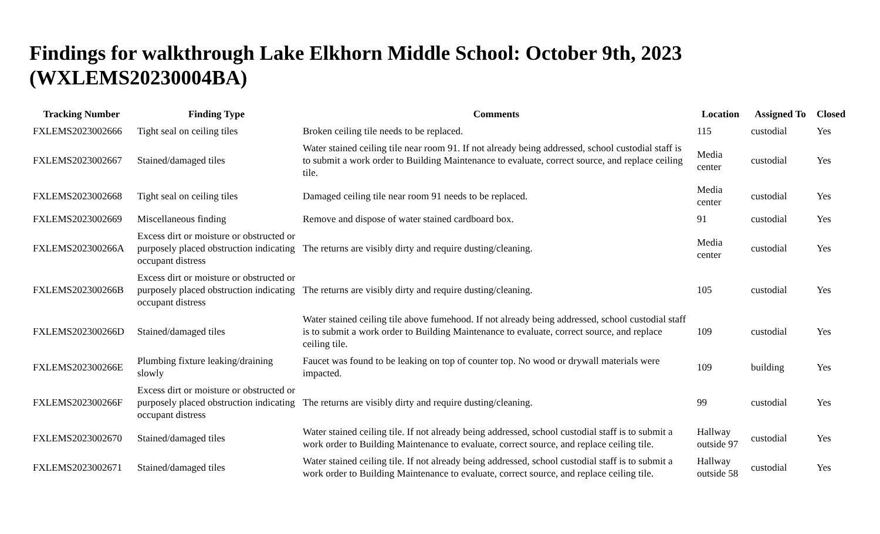Findings for walkthrough Lake Elkhorn Middle School: October 9th, 2023 (WXLEMS20230004BA)
| Tracking Number | Finding Type | Comments | Location | Assigned To | Closed |
| --- | --- | --- | --- | --- | --- |
| FXLEMS2023002666 | Tight seal on ceiling tiles | Broken ceiling tile needs to be replaced. | 115 | custodial | Yes |
| FXLEMS2023002667 | Stained/damaged tiles | Water stained ceiling tile near room 91. If not already being addressed, school custodial staff is to submit a work order to Building Maintenance to evaluate, correct source, and replace ceiling tile. | Media center | custodial | Yes |
| FXLEMS2023002668 | Tight seal on ceiling tiles | Damaged ceiling tile near room 91 needs to be replaced. | Media center | custodial | Yes |
| FXLEMS2023002669 | Miscellaneous finding | Remove and dispose of water stained cardboard box. | 91 | custodial | Yes |
| FXLEMS202300266A | Excess dirt or moisture or obstructed or purposely placed obstruction indicating occupant distress | The returns are visibly dirty and require dusting/cleaning. | Media center | custodial | Yes |
| FXLEMS202300266B | Excess dirt or moisture or obstructed or purposely placed obstruction indicating occupant distress | The returns are visibly dirty and require dusting/cleaning. | 105 | custodial | Yes |
| FXLEMS202300266D | Stained/damaged tiles | Water stained ceiling tile above fumehood. If not already being addressed, school custodial staff is to submit a work order to Building Maintenance to evaluate, correct source, and replace ceiling tile. | 109 | custodial | Yes |
| FXLEMS202300266E | Plumbing fixture leaking/draining slowly | Faucet was found to be leaking on top of counter top. No wood or drywall materials were impacted. | 109 | building | Yes |
| FXLEMS202300266F | Excess dirt or moisture or obstructed or purposely placed obstruction indicating occupant distress | The returns are visibly dirty and require dusting/cleaning. | 99 | custodial | Yes |
| FXLEMS2023002670 | Stained/damaged tiles | Water stained ceiling tile. If not already being addressed, school custodial staff is to submit a work order to Building Maintenance to evaluate, correct source, and replace ceiling tile. | Hallway outside 97 | custodial | Yes |
| FXLEMS2023002671 | Stained/damaged tiles | Water stained ceiling tile. If not already being addressed, school custodial staff is to submit a work order to Building Maintenance to evaluate, correct source, and replace ceiling tile. | Hallway outside 58 | custodial | Yes |